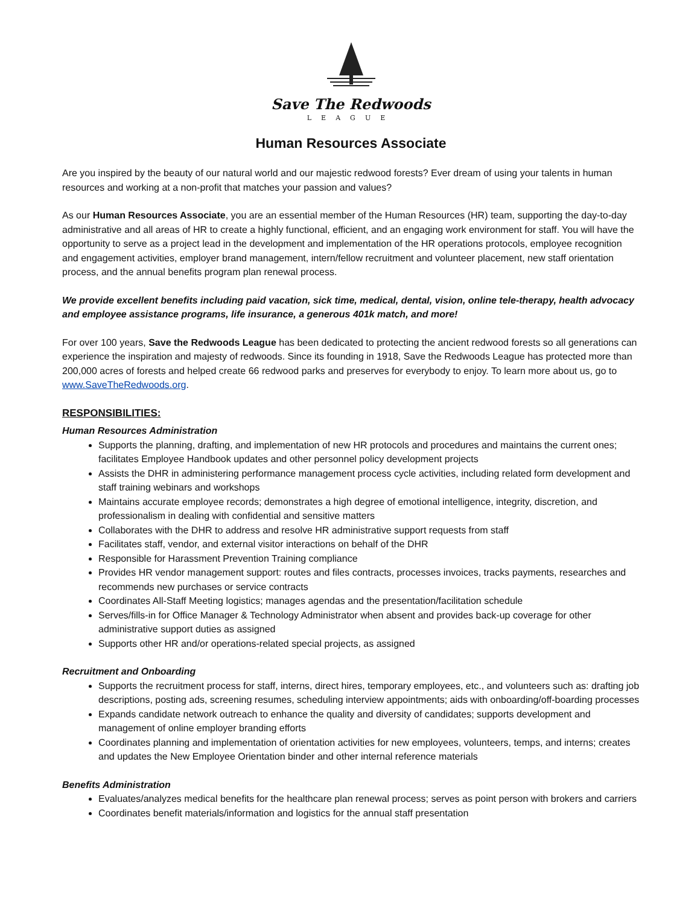Save The Redwoods
LEAGUE
Human Resources Associate
Are you inspired by the beauty of our natural world and our majestic redwood forests? Ever dream of using your talents in human resources and working at a non-profit that matches your passion and values?
As our Human Resources Associate, you are an essential member of the Human Resources (HR) team, supporting the day-to-day administrative and all areas of HR to create a highly functional, efficient, and an engaging work environment for staff. You will have the opportunity to serve as a project lead in the development and implementation of the HR operations protocols, employee recognition and engagement activities, employer brand management, intern/fellow recruitment and volunteer placement, new staff orientation process, and the annual benefits program plan renewal process.
We provide excellent benefits including paid vacation, sick time, medical, dental, vision, online tele-therapy, health advocacy and employee assistance programs, life insurance, a generous 401k match, and more!
For over 100 years, Save the Redwoods League has been dedicated to protecting the ancient redwood forests so all generations can experience the inspiration and majesty of redwoods. Since its founding in 1918, Save the Redwoods League has protected more than 200,000 acres of forests and helped create 66 redwood parks and preserves for everybody to enjoy. To learn more about us, go to www.SaveTheRedwoods.org.
RESPONSIBILITIES:
Human Resources Administration
Supports the planning, drafting, and implementation of new HR protocols and procedures and maintains the current ones; facilitates Employee Handbook updates and other personnel policy development projects
Assists the DHR in administering performance management process cycle activities, including related form development and staff training webinars and workshops
Maintains accurate employee records; demonstrates a high degree of emotional intelligence, integrity, discretion, and professionalism in dealing with confidential and sensitive matters
Collaborates with the DHR to address and resolve HR administrative support requests from staff
Facilitates staff, vendor, and external visitor interactions on behalf of the DHR
Responsible for Harassment Prevention Training compliance
Provides HR vendor management support: routes and files contracts, processes invoices, tracks payments, researches and recommends new purchases or service contracts
Coordinates All-Staff Meeting logistics; manages agendas and the presentation/facilitation schedule
Serves/fills-in for Office Manager & Technology Administrator when absent and provides back-up coverage for other administrative support duties as assigned
Supports other HR and/or operations-related special projects, as assigned
Recruitment and Onboarding
Supports the recruitment process for staff, interns, direct hires, temporary employees, etc., and volunteers such as: drafting job descriptions, posting ads, screening resumes, scheduling interview appointments; aids with onboarding/off-boarding processes
Expands candidate network outreach to enhance the quality and diversity of candidates; supports development and management of online employer branding efforts
Coordinates planning and implementation of orientation activities for new employees, volunteers, temps, and interns; creates and updates the New Employee Orientation binder and other internal reference materials
Benefits Administration
Evaluates/analyzes medical benefits for the healthcare plan renewal process; serves as point person with brokers and carriers
Coordinates benefit materials/information and logistics for the annual staff presentation